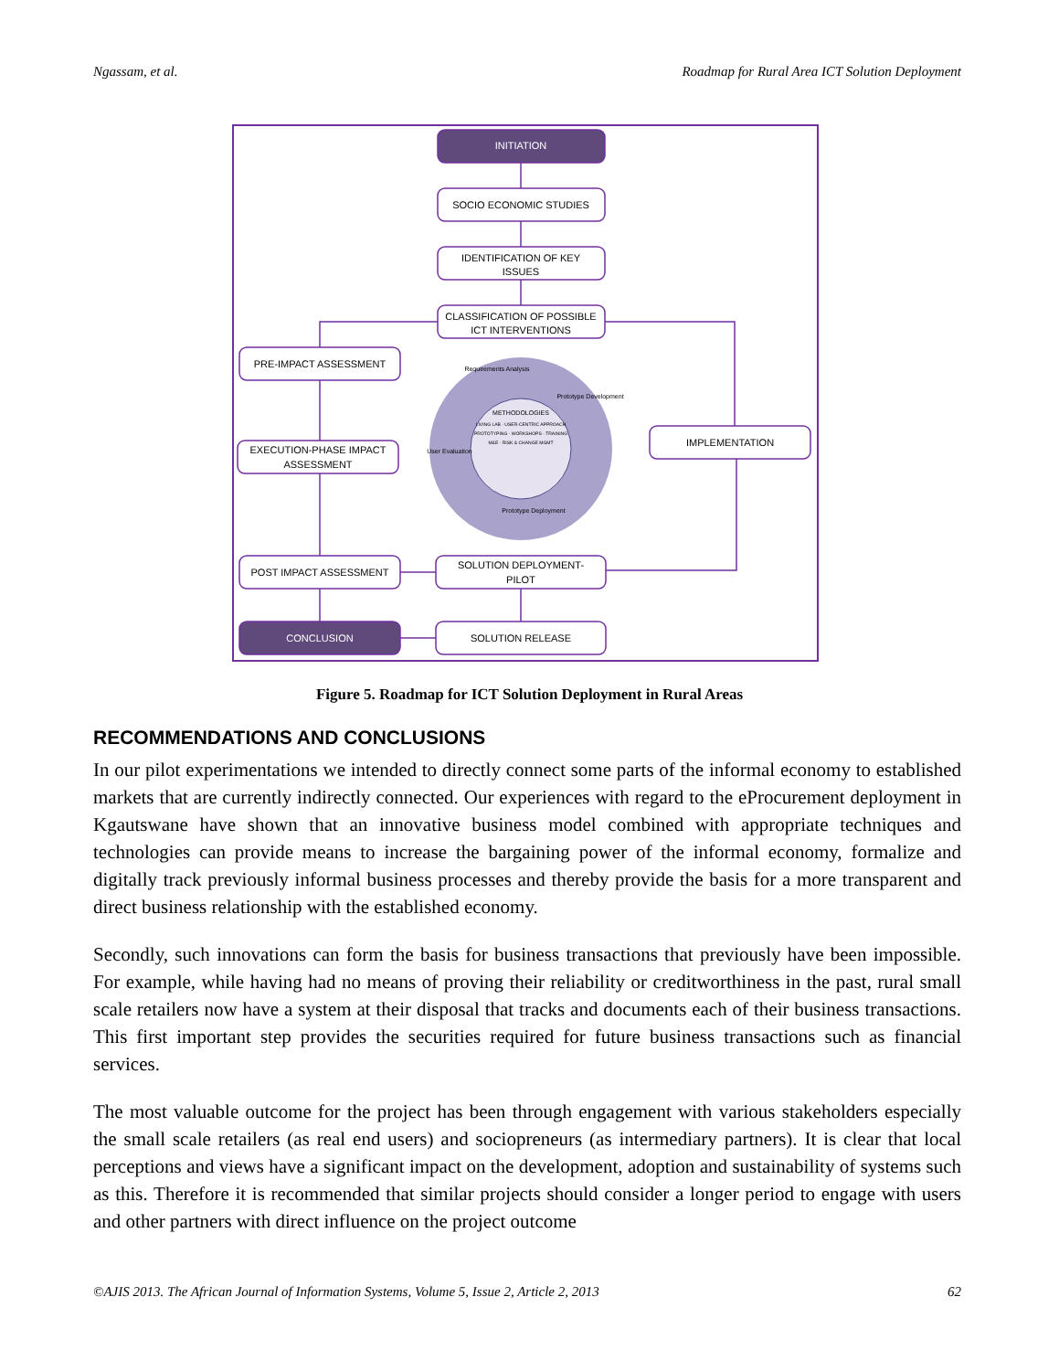Ngassam, et al. Roadmap for Rural Area ICT Solution Deployment
INITIATION
SOCIO ECONOMIC STUDIES
IDENTIFICATION OF KEY
ISSUES
CLASSIFICATION OF POSSIBLE
ICT INTERVENTIONS
PRE-IMPACT ASSESSMENT
EXECUTION-PHASE IMPACT
ASSESSMENT
IMPLEMENTATION
POST IMPACT ASSESSMENT
SOLUTION DEPLOYMENT-
PILOT
CONCLUSION
SOLUTION RELEASE
METHODOLOGIES
LIVING LAB · USER-CENTRIC APPROACH
PROTOTYPING · WORKSHOPS · TRAINING
M&E · RISK & CHANGE MGMT
Requirements Analysis
Prototype Deployment
Prototype Development
User Evaluation
Figure 5. Roadmap for ICT Solution Deployment in Rural Areas
RECOMMENDATIONS AND CONCLUSIONS
In our pilot experimentations we intended to directly connect some parts of the informal economy to established markets that are currently indirectly connected. Our experiences with regard to the eProcurement deployment in Kgautswane have shown that an innovative business model combined with appropriate techniques and technologies can provide means to increase the bargaining power of the informal economy, formalize and digitally track previously informal business processes and thereby provide the basis for a more transparent and direct business relationship with the established economy.
Secondly, such innovations can form the basis for business transactions that previously have been impossible. For example, while having had no means of proving their reliability or creditworthiness in the past, rural small scale retailers now have a system at their disposal that tracks and documents each of their business transactions. This first important step provides the securities required for future business transactions such as financial services.
The most valuable outcome for the project has been through engagement with various stakeholders especially the small scale retailers (as real end users) and sociopreneurs (as intermediary partners). It is clear that local perceptions and views have a significant impact on the development, adoption and sustainability of systems such as this. Therefore it is recommended that similar projects should consider a longer period to engage with users and other partners with direct influence on the project outcome
©AJIS 2013. The African Journal of Information Systems, Volume 5, Issue 2, Article 2, 2013 62